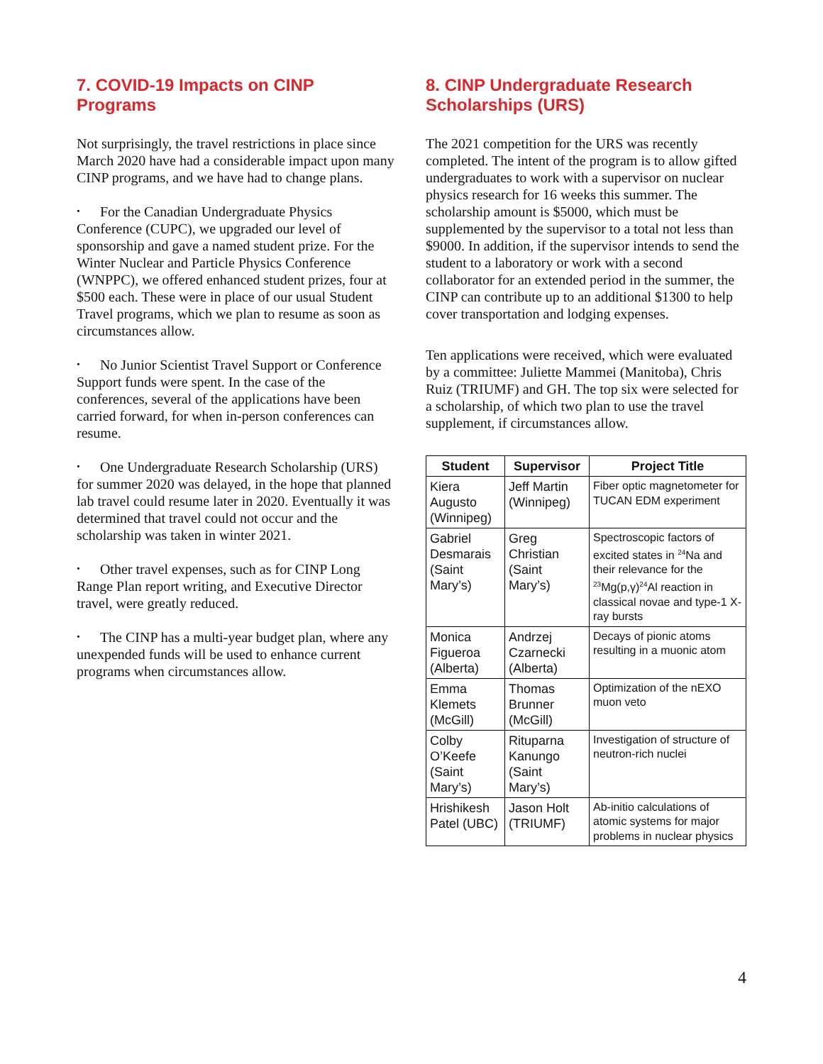7. COVID-19 Impacts on CINP Programs
Not surprisingly, the travel restrictions in place since March 2020 have had a considerable impact upon many CINP programs, and we have had to change plans.
• For the Canadian Undergraduate Physics Conference (CUPC), we upgraded our level of sponsorship and gave a named student prize. For the Winter Nuclear and Particle Physics Conference (WNPPC), we offered enhanced student prizes, four at $500 each. These were in place of our usual Student Travel programs, which we plan to resume as soon as circumstances allow.
• No Junior Scientist Travel Support or Conference Support funds were spent. In the case of the conferences, several of the applications have been carried forward, for when in-person conferences can resume.
• One Undergraduate Research Scholarship (URS) for summer 2020 was delayed, in the hope that planned lab travel could resume later in 2020. Eventually it was determined that travel could not occur and the scholarship was taken in winter 2021.
• Other travel expenses, such as for CINP Long Range Plan report writing, and Executive Director travel, were greatly reduced.
• The CINP has a multi-year budget plan, where any unexpended funds will be used to enhance current programs when circumstances allow.
8. CINP Undergraduate Research Scholarships (URS)
The 2021 competition for the URS was recently completed. The intent of the program is to allow gifted undergraduates to work with a supervisor on nuclear physics research for 16 weeks this summer. The scholarship amount is $5000, which must be supplemented by the supervisor to a total not less than $9000. In addition, if the supervisor intends to send the student to a laboratory or work with a second collaborator for an extended period in the summer, the CINP can contribute up to an additional $1300 to help cover transportation and lodging expenses.
Ten applications were received, which were evaluated by a committee: Juliette Mammei (Manitoba), Chris Ruiz (TRIUMF) and GH. The top six were selected for a scholarship, of which two plan to use the travel supplement, if circumstances allow.
| Student | Supervisor | Project Title |
| --- | --- | --- |
| Kiera Augusto (Winnipeg) | Jeff Martin (Winnipeg) | Fiber optic magnetometer for TUCAN EDM experiment |
| Gabriel Desmarais (Saint Mary’s) | Greg Christian (Saint Mary’s) | Spectroscopic factors of excited states in <sup>24</sup>Na and their relevance for the <sup>23</sup>Mg(p,γ)<sup>24</sup>Al reaction in classical novae and type-1 X-ray bursts |
| Monica Figueroa (Alberta) | Andrzej Czarnecki (Alberta) | Decays of pionic atoms resulting in a muonic atom |
| Emma Klemets (McGill) | Thomas Brunner (McGill) | Optimization of the nEXO muon veto |
| Colby O’Keefe (Saint Mary’s) | Rituparna Kanungo (Saint Mary’s) | Investigation of structure of neutron-rich nuclei |
| Hrishikesh Patel (UBC) | Jason Holt (TRIUMF) | Ab-initio calculations of atomic systems for major problems in nuclear physics |
4